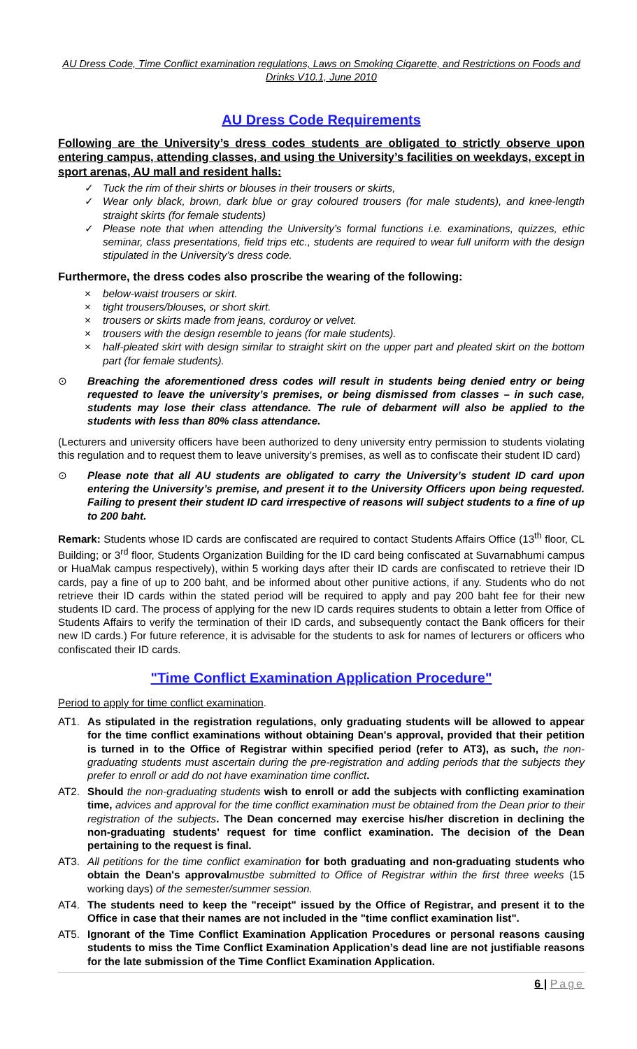AU Dress Code, Time Conflict examination regulations, Laws on Smoking Cigarette, and Restrictions on Foods and Drinks V10.1, June 2010
AU Dress Code Requirements
Following are the University’s dress codes students are obligated to strictly observe upon entering campus, attending classes, and using the University’s facilities on weekdays, except in sport arenas, AU mall and resident halls:
✓ Tuck the rim of their shirts or blouses in their trousers or skirts,
✓ Wear only black, brown, dark blue or gray coloured trousers (for male students), and knee-length straight skirts (for female students)
✓ Please note that when attending the University’s formal functions i.e. examinations, quizzes, ethic seminar, class presentations, field trips etc., students are required to wear full uniform with the design stipulated in the University’s dress code.
Furthermore, the dress codes also proscribe the wearing of the following:
× below-waist trousers or skirt.
× tight trousers/blouses, or short skirt.
× trousers or skirts made from jeans, corduroy or velvet.
× trousers with the design resemble to jeans (for male students).
× half-pleated skirt with design similar to straight skirt on the upper part and pleated skirt on the bottom part (for female students).
⊙ Breaching the aforementioned dress codes will result in students being denied entry or being requested to leave the university’s premises, or being dismissed from classes – in such case, students may lose their class attendance. The rule of debarment will also be applied to the students with less than 80% class attendance.
(Lecturers and university officers have been authorized to deny university entry permission to students violating this regulation and to request them to leave university’s premises, as well as to confiscate their student ID card)
⊙ Please note that all AU students are obligated to carry the University’s student ID card upon entering the University’s premise, and present it to the University Officers upon being requested. Failing to present their student ID card irrespective of reasons will subject students to a fine of up to 200 baht.
Remark: Students whose ID cards are confiscated are required to contact Students Affairs Office (13<sup>th</sup> floor, CL Building; or 3<sup>rd</sup> floor, Students Organization Building for the ID card being confiscated at Suvarnabhumi campus or HuaMak campus respectively), within 5 working days after their ID cards are confiscated to retrieve their ID cards, pay a fine of up to 200 baht, and be informed about other punitive actions, if any. Students who do not retrieve their ID cards within the stated period will be required to apply and pay 200 baht fee for their new students ID card. The process of applying for the new ID cards requires students to obtain a letter from Office of Students Affairs to verify the termination of their ID cards, and subsequently contact the Bank officers for their new ID cards.) For future reference, it is advisable for the students to ask for names of lecturers or officers who confiscated their ID cards.
"Time Conflict Examination Application Procedure"
Period to apply for time conflict examination.
AT1. As stipulated in the registration regulations, only graduating students will be allowed to appear for the time conflict examinations without obtaining Dean's approval, provided that their petition is turned in to the Office of Registrar within specified period (refer to AT3), as such, the non-graduating students must ascertain during the pre-registration and adding periods that the subjects they prefer to enroll or add do not have examination time conflict.
AT2. Should the non-graduating students wish to enroll or add the subjects with conflicting examination time, advices and approval for the time conflict examination must be obtained from the Dean prior to their registration of the subjects. The Dean concerned may exercise his/her discretion in declining the non-graduating students' request for time conflict examination. The decision of the Dean pertaining to the request is final.
AT3. All petitions for the time conflict examination for both graduating and non-graduating students who obtain the Dean's approval mustbe submitted to Office of Registrar within the first three weeks (15 working days) of the semester/summer session.
AT4. The students need to keep the "receipt" issued by the Office of Registrar, and present it to the Office in case that their names are not included in the "time conflict examination list".
AT5. Ignorant of the Time Conflict Examination Application Procedures or personal reasons causing students to miss the Time Conflict Examination Application’s dead line are not justifiable reasons for the late submission of the Time Conflict Examination Application.
6 | Page